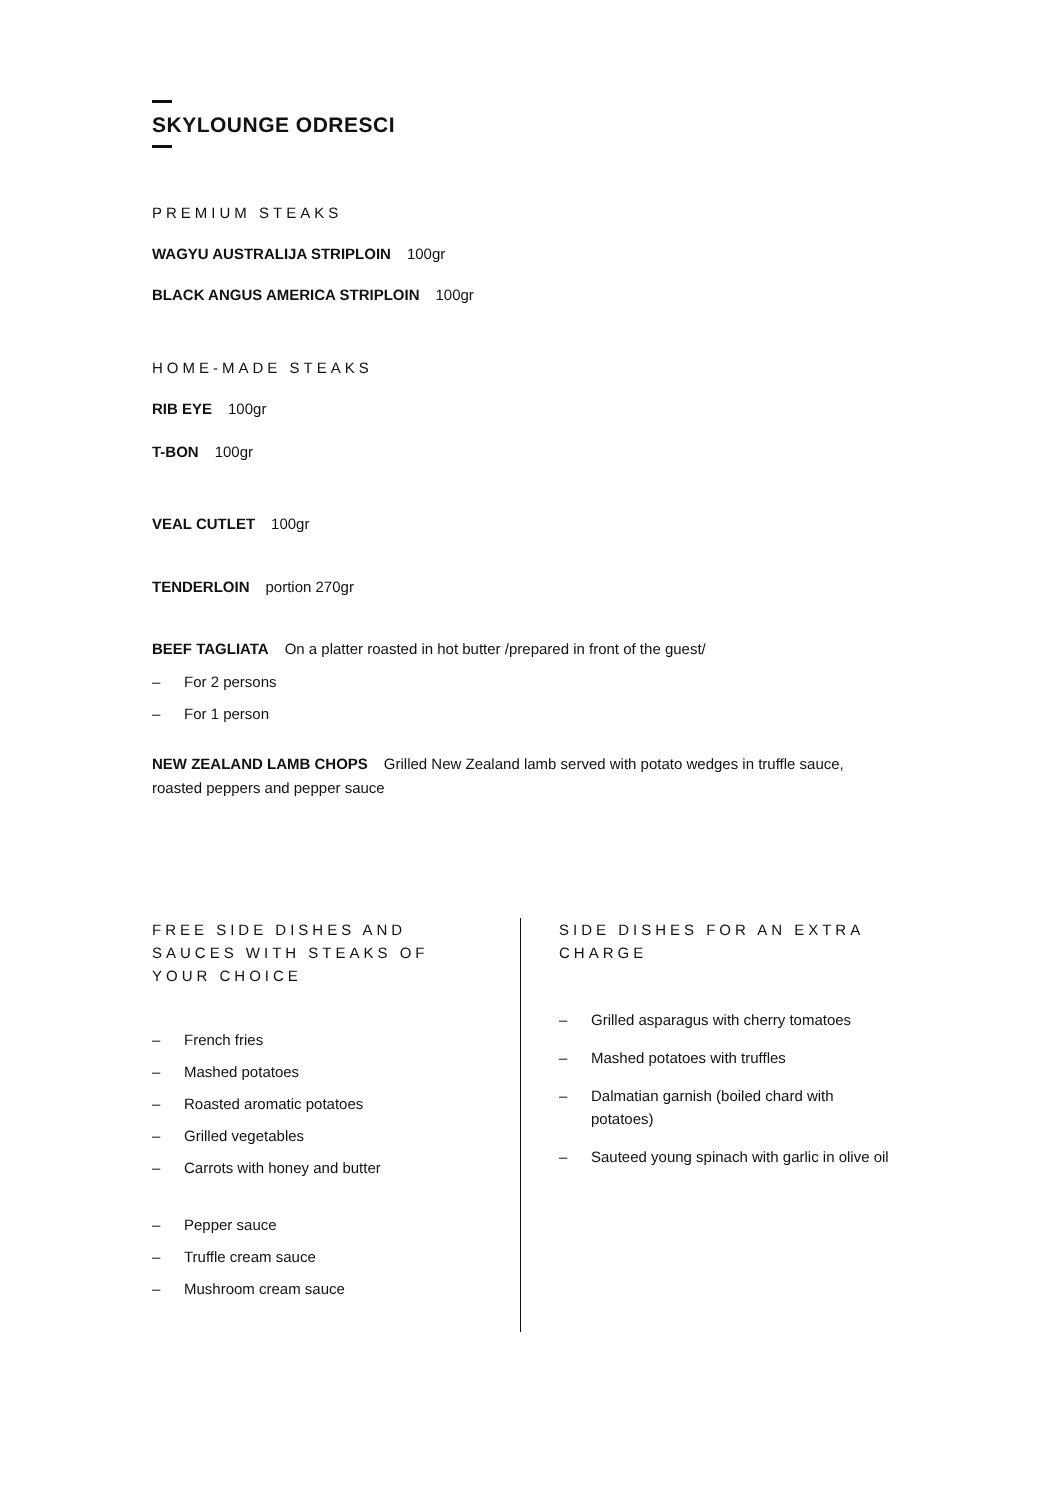SKYLOUNGE ODRESCI
PREMIUM STEAKS
WAGYU AUSTRALIJA STRIPLOIN 100gr
BLACK ANGUS AMERICA STRIPLOIN 100gr
HOME-MADE STEAKS
RIB EYE 100gr
T-BON 100gr
VEAL CUTLET 100gr
TENDERLOIN portion 270gr
BEEF TAGLIATA On a platter roasted in hot butter /prepared in front of the guest/
– For 2 persons
– For 1 person
NEW ZEALAND LAMB CHOPS Grilled New Zealand lamb served with potato wedges in truffle sauce, roasted peppers and pepper sauce
FREE SIDE DISHES AND SAUCES WITH STEAKS OF YOUR CHOICE
– French fries
– Mashed potatoes
– Roasted aromatic potatoes
– Grilled vegetables
– Carrots with honey and butter
– Pepper sauce
– Truffle cream sauce
– Mushroom cream sauce
SIDE DISHES FOR AN EXTRA CHARGE
– Grilled asparagus with cherry tomatoes
– Mashed potatoes with truffles
– Dalmatian garnish (boiled chard with potatoes)
– Sauteed young spinach with garlic in olive oil